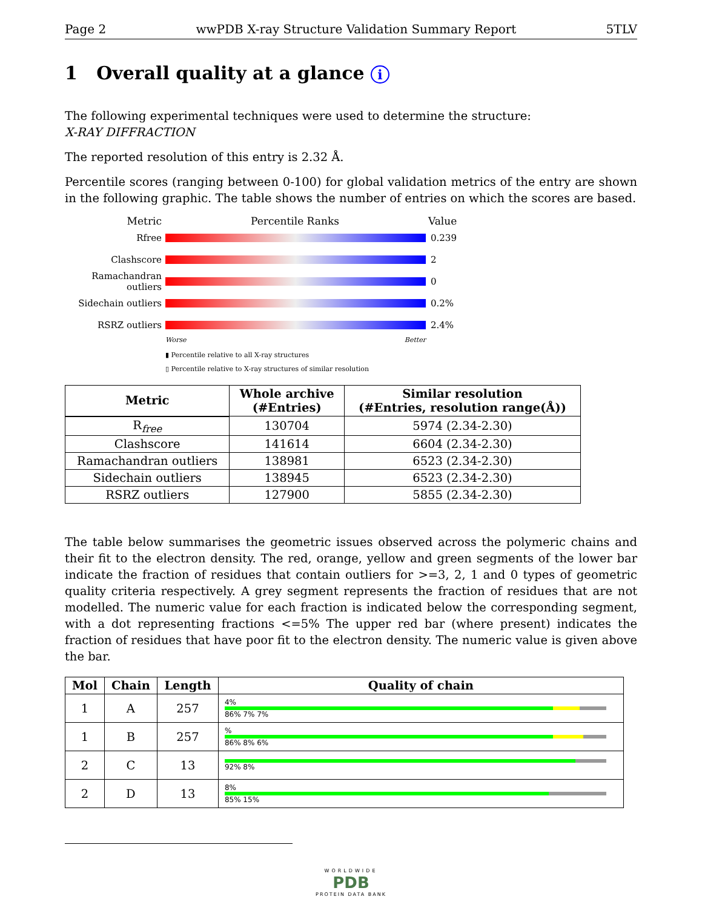Page 2 wwPDB X-ray Structure Validation Summary Report 5TLV
1 Overall quality at a glance i
The following experimental techniques were used to determine the structure:
X-RAY DIFFRACTION
The reported resolution of this entry is 2.32 Å.
Percentile scores (ranging between 0-100) for global validation metrics of the entry are shown in the following graphic. The table shows the number of entries on which the scores are based.
Metric Percentile Ranks Value
Rfree 0.239
Clashscore 2
Ramachandran outliers 0
Sidechain outliers 0.2%
RSRZ outliers 2.4%
Worse Better
▮ Percentile relative to all X-ray structures
▯ Percentile relative to X-ray structures of similar resolution
| Metric | Whole archive (#Entries) | Similar resolution (#Entries, resolution range(Å)) |
| --- | --- | --- |
| R<sub>free</sub> | 130704 | 5974 (2.34-2.30) |
| Clashscore | 141614 | 6604 (2.34-2.30) |
| Ramachandran outliers | 138981 | 6523 (2.34-2.30) |
| Sidechain outliers | 138945 | 6523 (2.34-2.30) |
| RSRZ outliers | 127900 | 5855 (2.34-2.30) |
The table below summarises the geometric issues observed across the polymeric chains and their fit to the electron density. The red, orange, yellow and green segments of the lower bar indicate the fraction of residues that contain outliers for >=3, 2, 1 and 0 types of geometric quality criteria respectively. A grey segment represents the fraction of residues that are not modelled. The numeric value for each fraction is indicated below the corresponding segment, with a dot representing fractions <=5% The upper red bar (where present) indicates the fraction of residues that have poor fit to the electron density. The numeric value is given above the bar.
| Mol | Chain | Length | Quality of chain |
| --- | --- | --- | --- |
| 1 | A | 257 | 4% 86% 7% 7% |
| 1 | B | 257 | % 86% 8% 6% |
| 2 | C | 13 | 92% 8% |
| 2 | D | 13 | 8% 85% 15% |
WORLDWIDE
PDB
PROTEIN DATA BANK